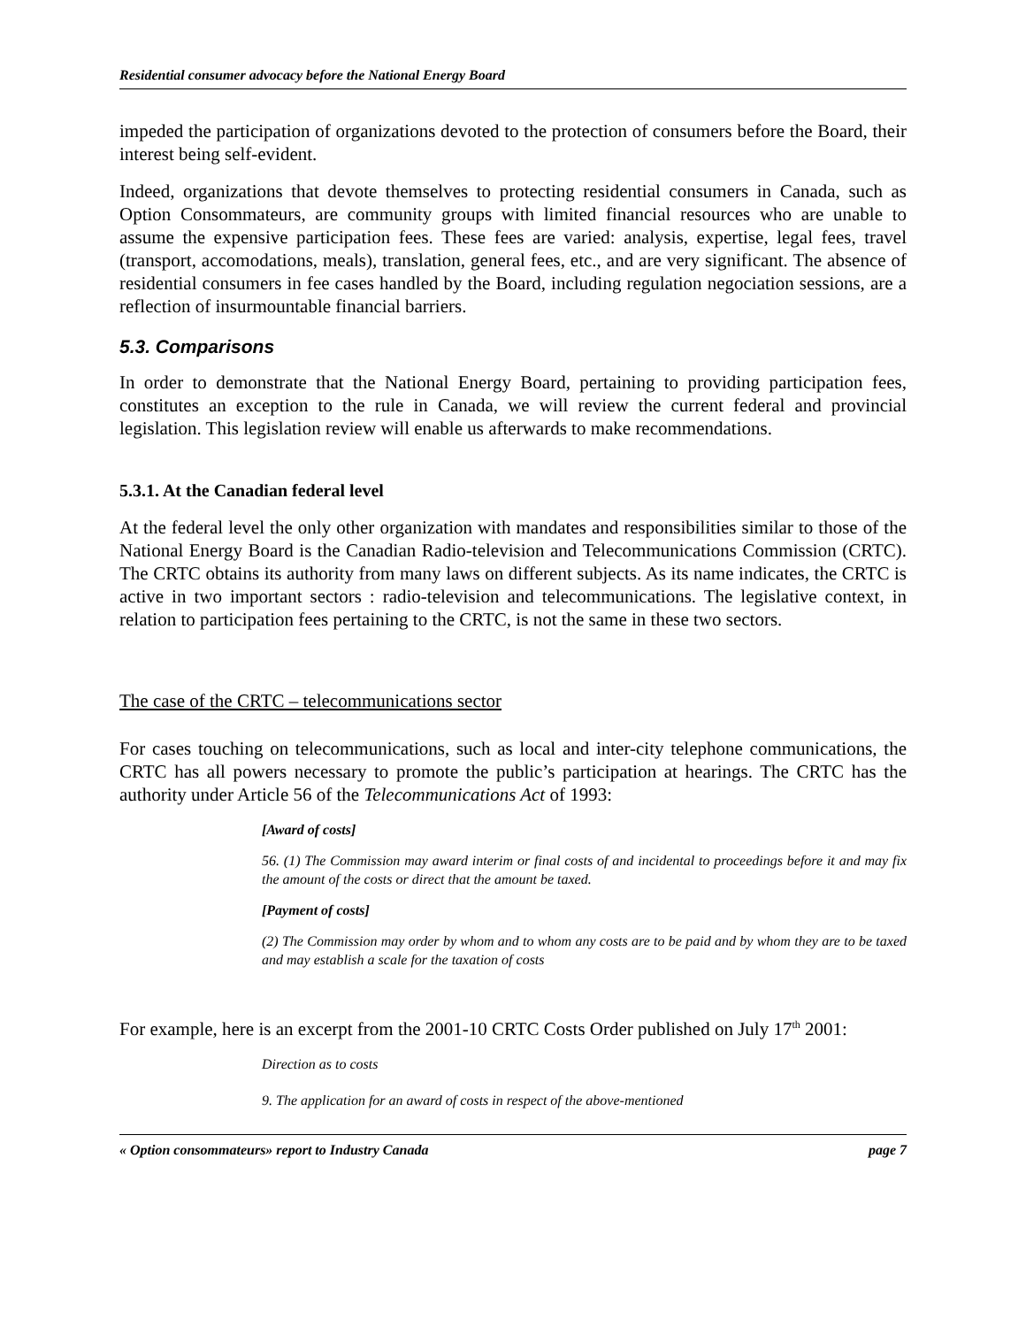Residential consumer advocacy before the National Energy Board
impeded the participation of organizations devoted to the protection of consumers before the Board, their interest being self-evident.
Indeed, organizations that devote themselves to protecting residential consumers in Canada, such as Option Consommateurs, are community groups with limited financial resources who are unable to assume the expensive participation fees. These fees are varied: analysis, expertise, legal fees, travel (transport, accomodations, meals), translation, general fees, etc., and are very significant. The absence of residential consumers in fee cases handled by the Board, including regulation negociation sessions, are a reflection of insurmountable financial barriers.
5.3. Comparisons
In order to demonstrate that the National Energy Board, pertaining to providing participation fees, constitutes an exception to the rule in Canada, we will review the current federal and provincial legislation. This legislation review will enable us afterwards to make recommendations.
5.3.1. At the Canadian federal level
At the federal level the only other organization with mandates and responsibilities similar to those of the National Energy Board is the Canadian Radio-television and Telecommunications Commission (CRTC). The CRTC obtains its authority from many laws on different subjects. As its name indicates, the CRTC is active in two important sectors : radio-television and telecommunications. The legislative context, in relation to participation fees pertaining to the CRTC, is not the same in these two sectors.
The case of the CRTC – telecommunications sector
For cases touching on telecommunications, such as local and inter-city telephone communications, the CRTC has all powers necessary to promote the public’s participation at hearings. The CRTC has the authority under Article 56 of the Telecommunications Act of 1993:
[Award of costs]
56. (1) The Commission may award interim or final costs of and incidental to proceedings before it and may fix the amount of the costs or direct that the amount be taxed.
[Payment of costs]
(2) The Commission may order by whom and to whom any costs are to be paid and by whom they are to be taxed and may establish a scale for the taxation of costs
For example, here is an excerpt from the 2001-10 CRTC Costs Order published on July 17<sup>th</sup> 2001:
Direction as to costs
9. The application for an award of costs in respect of the above-mentioned
« Option consommateurs» report to Industry Canada page 7